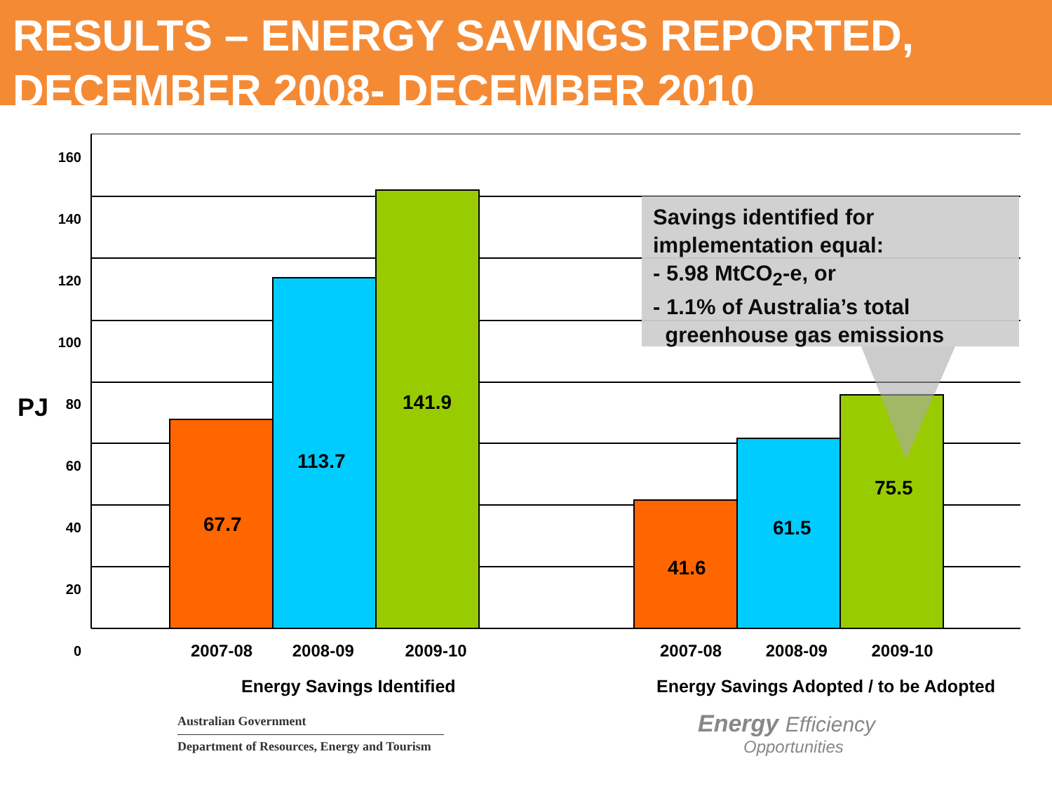RESULTS – ENERGY SAVINGS REPORTED, DECEMBER 2008- DECEMBER 2010
160
140
120
100
80
60
40
20
0
PJ
67.7
113.7
141.9
41.6
61.5
75.5
2007-08 2008-09 2009-10 2007-08 2008-09 2009-10
Energy Savings Identified
Energy Savings Adopted / to be Adopted
Savings identified for implementation equal:
- 5.98 MtCO<sub>2</sub>-e, or
- 1.1% of Australia’s total
greenhouse gas emissions
Australian Government
Department of Resources, Energy and Tourism
Energy Efficiency
Opportunities